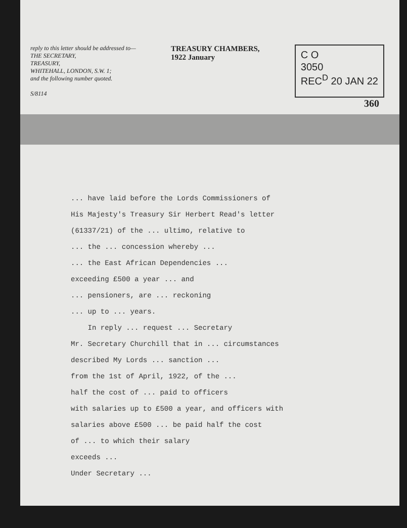reply to this letter should be addressed to—
THE SECRETARY,
TREASURY,
WHITEHALL, LONDON, S.W. 1;
and the following number quoted.
S/8114
TREASURY CHAMBERS,
1922 January
C O
3050
REC<sup>D</sup> 20 JAN 22
360
... have laid before the Lords Commissioners of
His Majesty's Treasury Sir Herbert Read's letter
(61337/21) of the ... ultimo, relative to
... the ... concession whereby ...
... the East African Dependencies ...
exceeding £500 a year ... and
... pensioners, are ... reckoning
... up to ... years.
In reply ... request ... Secretary
Mr. Secretary Churchill that in ... circumstances
described My Lords ... sanction ...
from the 1st of April, 1922, of the ...
half the cost of ... paid to officers
with salaries up to £500 a year, and officers with
salaries above £500 ... be paid half the cost
of ... to which their salary
exceeds ...
Under Secretary ...